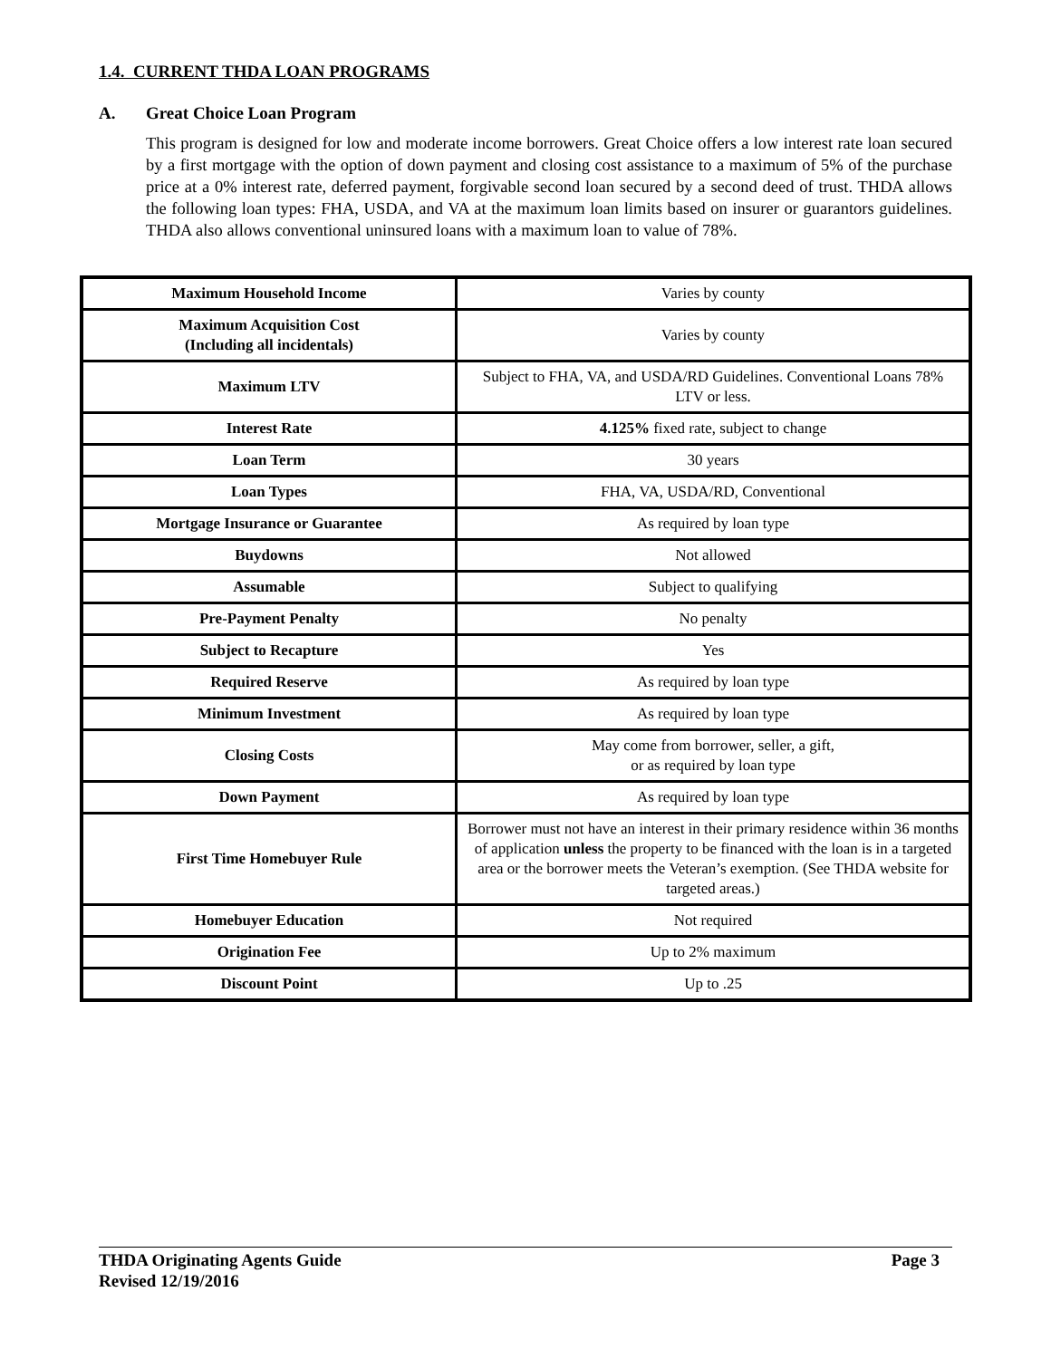1.4. CURRENT THDA LOAN PROGRAMS
A. Great Choice Loan Program
This program is designed for low and moderate income borrowers. Great Choice offers a low interest rate loan secured by a first mortgage with the option of down payment and closing cost assistance to a maximum of 5% of the purchase price at a 0% interest rate, deferred payment, forgivable second loan secured by a second deed of trust. THDA allows the following loan types: FHA, USDA, and VA at the maximum loan limits based on insurer or guarantors guidelines. THDA also allows conventional uninsured loans with a maximum loan to value of 78%.
| Maximum Household Income | Varies by county |
| Maximum Acquisition Cost (Including all incidentals) | Varies by county |
| Maximum LTV | Subject to FHA, VA, and USDA/RD Guidelines. Conventional Loans 78% LTV or less. |
| Interest Rate | 4.125% fixed rate, subject to change |
| Loan Term | 30 years |
| Loan Types | FHA, VA, USDA/RD, Conventional |
| Mortgage Insurance or Guarantee | As required by loan type |
| Buydowns | Not allowed |
| Assumable | Subject to qualifying |
| Pre-Payment Penalty | No penalty |
| Subject to Recapture | Yes |
| Required Reserve | As required by loan type |
| Minimum Investment | As required by loan type |
| Closing Costs | May come from borrower, seller, a gift, or as required by loan type |
| Down Payment | As required by loan type |
| First Time Homebuyer Rule | Borrower must not have an interest in their primary residence within 36 months of application unless the property to be financed with the loan is in a targeted area or the borrower meets the Veteran’s exemption. (See THDA website for targeted areas.) |
| Homebuyer Education | Not required |
| Origination Fee | Up to 2% maximum |
| Discount Point | Up to .25 |
Page 3 THDA Originating Agents Guide
Revised 12/19/2016